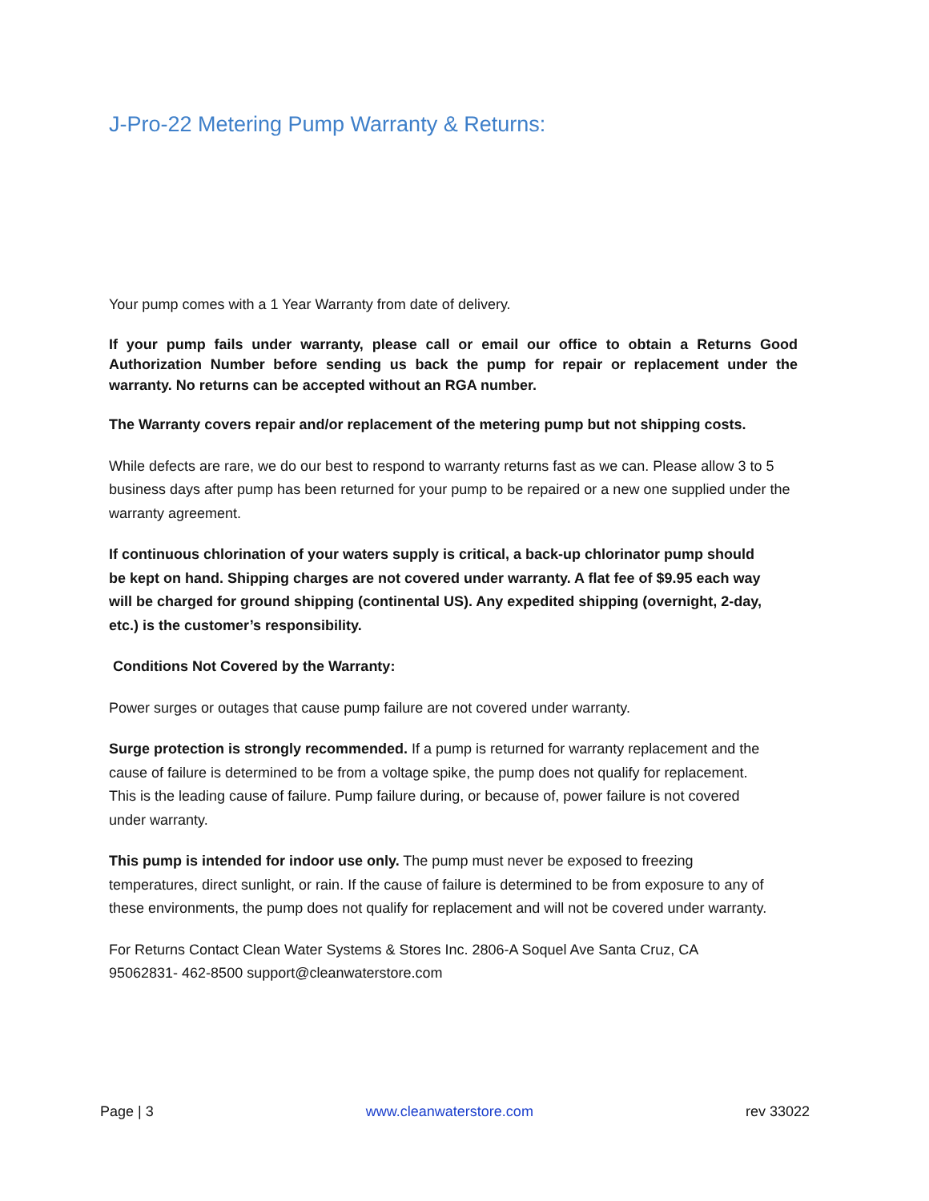J-Pro-22 Metering Pump Warranty & Returns:
Your pump comes with a 1 Year Warranty from date of delivery.
If your pump fails under warranty, please call or email our office to obtain a Returns Good Authorization Number before sending us back the pump for repair or replacement under the warranty. No returns can be accepted without an RGA number.
The Warranty covers repair and/or replacement of the metering pump but not shipping costs.
While defects are rare, we do our best to respond to warranty returns fast as we can. Please allow 3 to 5 business days after pump has been returned for your pump to be repaired or a new one supplied under the warranty agreement.
If continuous chlorination of your waters supply is critical, a back-up chlorinator pump should be kept on hand. Shipping charges are not covered under warranty. A flat fee of $9.95 each way will be charged for ground shipping (continental US). Any expedited shipping (overnight, 2-day, etc.) is the customer’s responsibility.
Conditions Not Covered by the Warranty:
Power surges or outages that cause pump failure are not covered under warranty.
Surge protection is strongly recommended. If a pump is returned for warranty replacement and the cause of failure is determined to be from a voltage spike, the pump does not qualify for replacement. This is the leading cause of failure. Pump failure during, or because of, power failure is not covered under warranty.
This pump is intended for indoor use only. The pump must never be exposed to freezing temperatures, direct sunlight, or rain. If the cause of failure is determined to be from exposure to any of these environments, the pump does not qualify for replacement and will not be covered under warranty.
For Returns Contact Clean Water Systems & Stores Inc. 2806-A Soquel Ave Santa Cruz, CA 95062831- 462-8500 support@cleanwaterstore.com
Page | 3 www.cleanwaterstore.com rev 33022